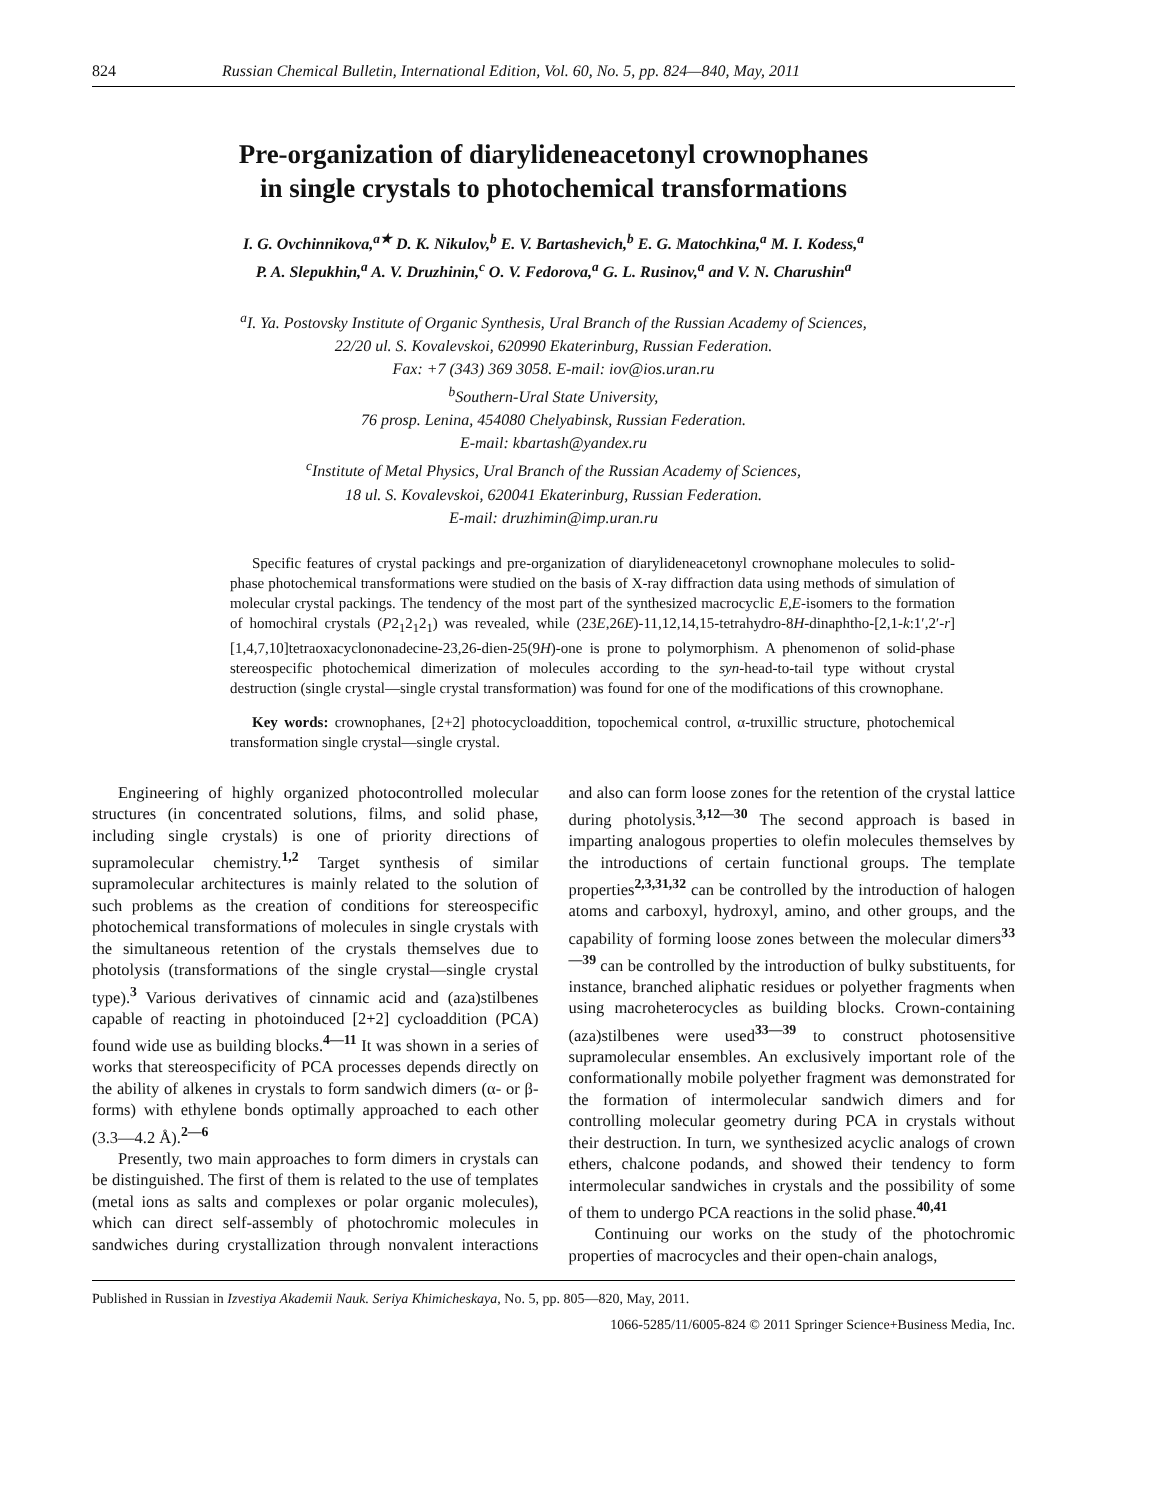824 Russian Chemical Bulletin, International Edition, Vol. 60, No. 5, pp. 824—840, May, 2011
Pre-organization of diarylideneacetonyl crownophanes
in single crystals to photochemical transformations
I. G. Ovchinnikova,<sup>a★</sup> D. K. Nikulov,<sup>b</sup> E. V. Bartashevich,<sup>b</sup> E. G. Matochkina,<sup>a</sup> M. I. Kodess,<sup>a</sup>
P. A. Slepukhin,<sup>a</sup> A. V. Druzhinin,<sup>c</sup> O. V. Fedorova,<sup>a</sup> G. L. Rusinov,<sup>a</sup> and V. N. Charushin<sup>a</sup>
<sup>a</sup> I. Ya. Postovsky Institute of Organic Synthesis, Ural Branch of the Russian Academy of Sciences,
22/20 ul. S. Kovalevskoi, 620990 Ekaterinburg, Russian Federation.
Fax: +7 (343) 369 3058. E-mail: iov@ios.uran.ru
<sup>b</sup> Southern-Ural State University,
76 prosp. Lenina, 454080 Chelyabinsk, Russian Federation.
E-mail: kbartash@yandex.ru
<sup>c</sup> Institute of Metal Physics, Ural Branch of the Russian Academy of Sciences,
18 ul. S. Kovalevskoi, 620041 Ekaterinburg, Russian Federation.
E-mail: druzhimin@imp.uran.ru
Specific features of crystal packings and pre-organization of diarylideneacetonyl crownophane molecules to solid-phase photochemical transformations were studied on the basis of X-ray diffraction data using methods of simulation of molecular crystal packings. The tendency of the most part of the synthesized macrocyclic E,E-isomers to the formation of homochiral crystals (P2<sub>1</sub>2<sub>1</sub>2<sub>1</sub>) was revealed, while (23E,26E)-11,12,14,15-tetrahydro-8H-dinaphtho-[2,1-k:1′,2′-r][1,4,7,10]tetraoxacyclononadecine-23,26-dien-25(9H)-one is prone to polymorphism. A phenomenon of solid-phase stereospecific photochemical dimerization of molecules according to the syn-head-to-tail type without crystal destruction (single crystal—single crystal transformation) was found for one of the modifications of this crownophane.
Key words: crownophanes, [2+2] photocycloaddition, topochemical control, α-truxillic structure, photochemical transformation single crystal—single crystal.
Engineering of highly organized photocontrolled molecular structures (in concentrated solutions, films, and solid phase, including single crystals) is one of priority directions of supramolecular chemistry.<sup>1,2</sup> Target synthesis of similar supramolecular architectures is mainly related to the solution of such problems as the creation of conditions for stereospecific photochemical transformations of molecules in single crystals with the simultaneous retention of the crystals themselves due to photolysis (transformations of the single crystal—single crystal type).<sup>3</sup> Various derivatives of cinnamic acid and (aza)stilbenes capable of reacting in photoinduced [2+2] cycloaddition (PCA) found wide use as building blocks.<sup>4—11</sup> It was shown in a series of works that stereospecificity of PCA processes depends directly on the ability of alkenes in crystals to form sandwich dimers (α- or β-forms) with ethylene bonds optimally approached to each other (3.3—4.2 Å).<sup>2—6</sup>
Presently, two main approaches to form dimers in crystals can be distinguished. The first of them is related to the use of templates (metal ions as salts and complexes or polar organic molecules), which can direct self-assembly of photochromic molecules in sandwiches during crystallization through nonvalent interactions and also can form loose zones for the retention of the crystal lattice during photolysis.<sup>3,12—30</sup> The second approach is based in imparting analogous properties to olefin molecules themselves by the introductions of certain functional groups. The template properties<sup>2,3,31,32</sup> can be controlled by the introduction of halogen atoms and carboxyl, hydroxyl, amino, and other groups, and the capability of forming loose zones between the molecular dimers<sup>33—39</sup> can be controlled by the introduction of bulky substituents, for instance, branched aliphatic residues or polyether fragments when using macroheterocycles as building blocks. Crown-containing (aza)stilbenes were used<sup>33—39</sup> to construct photosensitive supramolecular ensembles. An exclusively important role of the conformationally mobile polyether fragment was demonstrated for the formation of intermolecular sandwich dimers and for controlling molecular geometry during PCA in crystals without their destruction. In turn, we synthesized acyclic analogs of crown ethers, chalcone podands, and showed their tendency to form intermolecular sandwiches in crystals and the possibility of some of them to undergo PCA reactions in the solid phase.<sup>40,41</sup>
Continuing our works on the study of the photochromic properties of macrocycles and their open-chain analogs,
Published in Russian in Izvestiya Akademii Nauk. Seriya Khimicheskaya, No. 5, pp. 805—820, May, 2011.
1066-5285/11/6005-824 © 2011 Springer Science+Business Media, Inc.